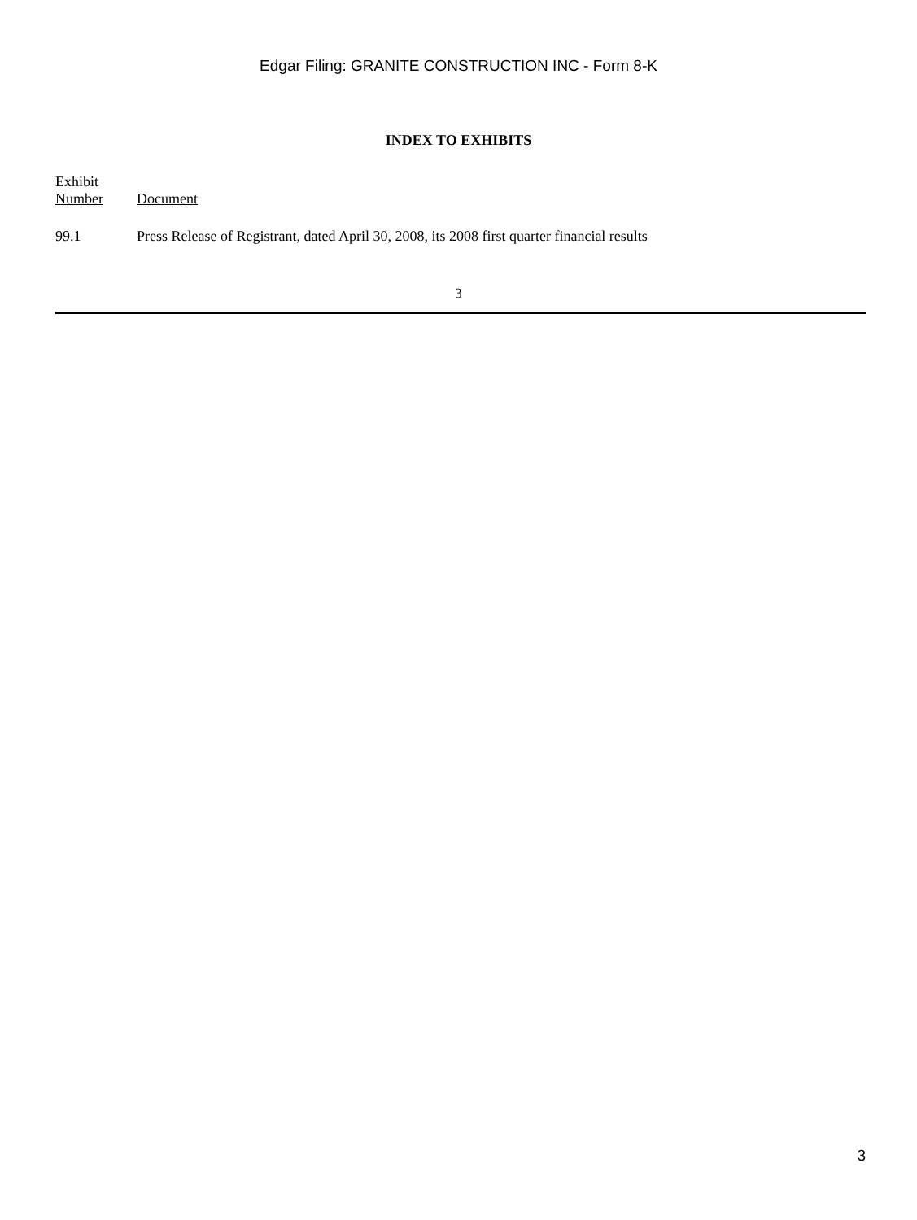Edgar Filing: GRANITE CONSTRUCTION INC - Form 8-K
INDEX TO EXHIBITS
| Exhibit Number | Document |
| --- | --- |
| 99.1 | Press Release of Registrant, dated April 30, 2008, its 2008 first quarter financial results |
3
3